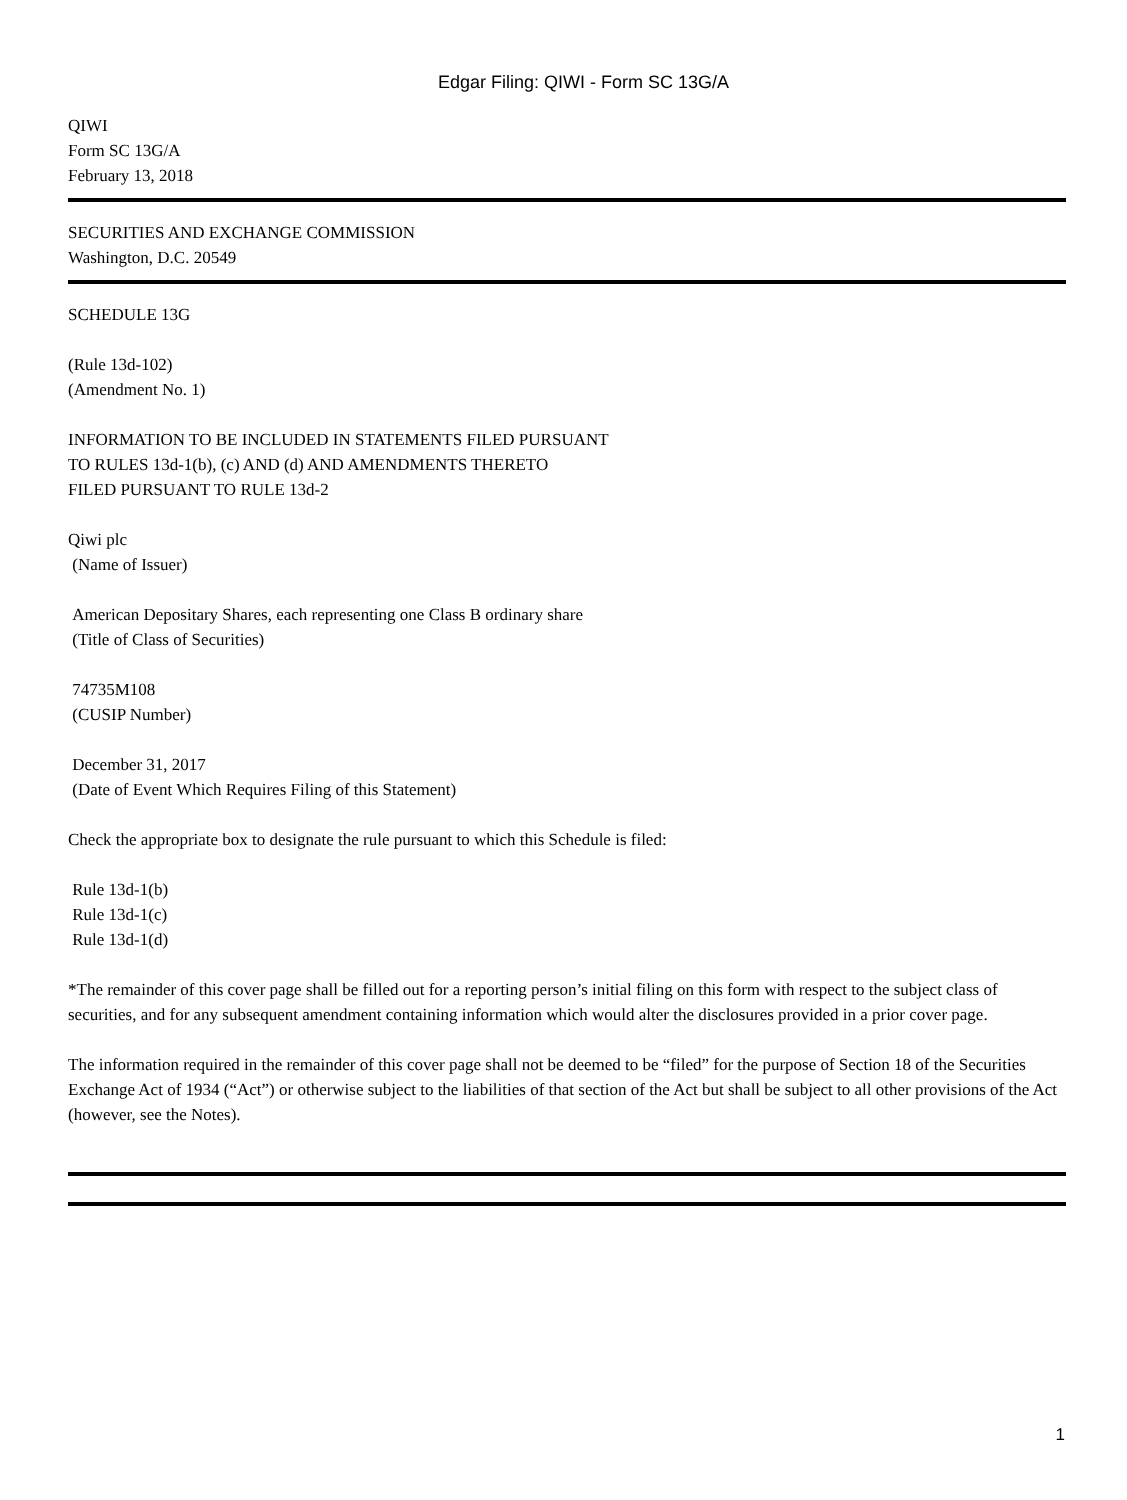Edgar Filing: QIWI - Form SC 13G/A
QIWI
Form SC 13G/A
February 13, 2018
SECURITIES AND EXCHANGE COMMISSION
Washington, D.C. 20549
SCHEDULE 13G
(Rule 13d-102)
(Amendment No. 1)
INFORMATION TO BE INCLUDED IN STATEMENTS FILED PURSUANT
TO RULES 13d-1(b), (c) AND (d) AND AMENDMENTS THERETO
FILED PURSUANT TO RULE 13d-2
Qiwi plc
(Name of Issuer)
American Depositary Shares, each representing one Class B ordinary share
(Title of Class of Securities)
74735M108
(CUSIP Number)
December 31, 2017
(Date of Event Which Requires Filing of this Statement)
Check the appropriate box to designate the rule pursuant to which this Schedule is filed:
Rule 13d-1(b)
Rule 13d-1(c)
Rule 13d-1(d)
*The remainder of this cover page shall be filled out for a reporting person’s initial filing on this form with respect to the subject class of securities, and for any subsequent amendment containing information which would alter the disclosures provided in a prior cover page.
The information required in the remainder of this cover page shall not be deemed to be “filed” for the purpose of Section 18 of the Securities Exchange Act of 1934 (“Act”) or otherwise subject to the liabilities of that section of the Act but shall be subject to all other provisions of the Act (however, see the Notes).
1